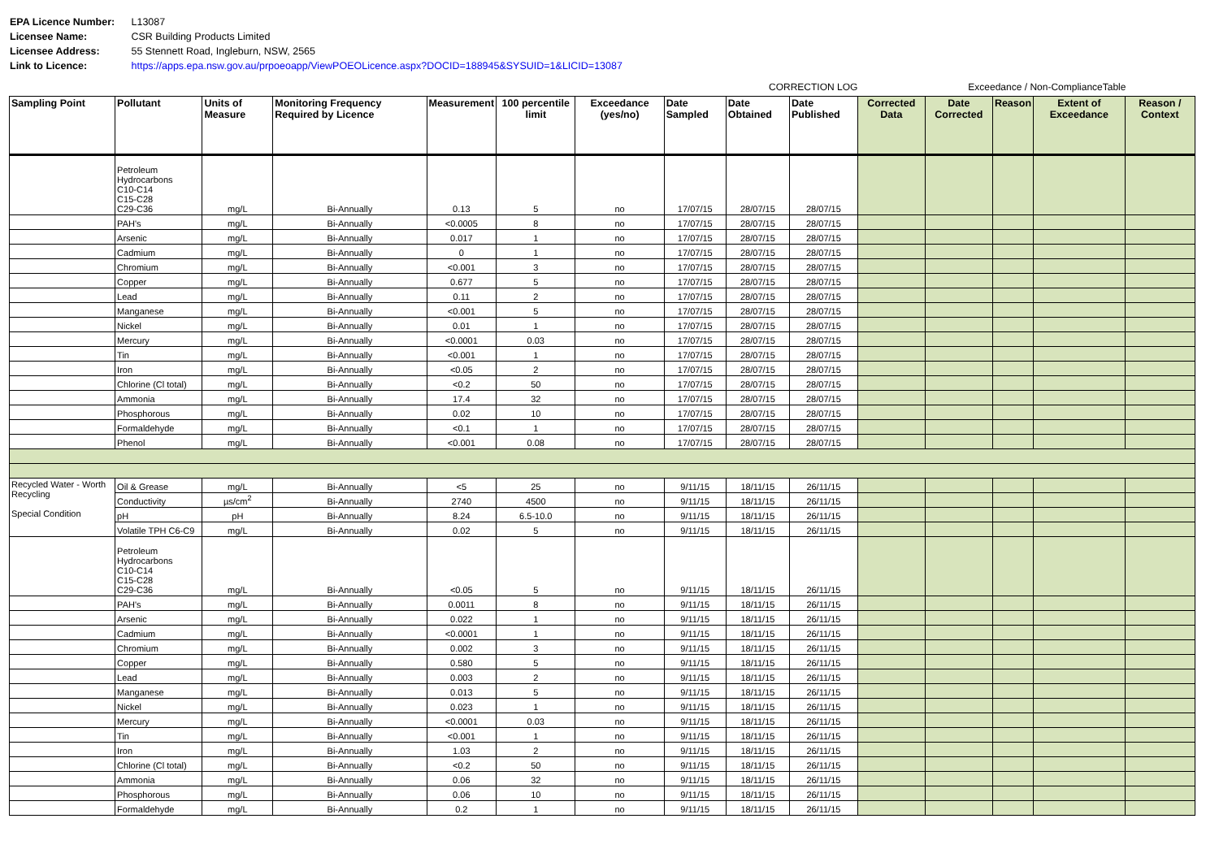EPA Licence Number: L13087
Licensee Name: CSR Building Products Limited
Licensee Address: 55 Stennett Road, Ingleburn, NSW, 2565
Link to Licence: https://apps.epa.nsw.gov.au/prpoeoapp/ViewPOEOLicence.aspx?DOCID=188945&SYSUID=1&LICID=13087
CORRECTION LOG Exceedance / Non-ComplianceTable
| Sampling Point | Pollutant | Units of Measure | Monitoring Frequency Required by Licence | Measurement | 100 percentile limit | Exceedance (yes/no) | Date Sampled | Date Obtained | Date Published | Corrected Data | Date Corrected | Reason | Extent of Exceedance | Reason / Context |
| --- | --- | --- | --- | --- | --- | --- | --- | --- | --- | --- | --- | --- | --- | --- |
| | Petroleum Hydrocarbons C10-C14 C15-C28 C29-C36 | mg/L | Bi-Annually | 0.13 | 5 | no | 17/07/15 | 28/07/15 | 28/07/15 | | | | | |
| | PAH's | mg/L | Bi-Annually | <0.0005 | 8 | no | 17/07/15 | 28/07/15 | 28/07/15 | | | | | |
| | Arsenic | mg/L | Bi-Annually | 0.017 | 1 | no | 17/07/15 | 28/07/15 | 28/07/15 | | | | | |
| | Cadmium | mg/L | Bi-Annually | 0 | 1 | no | 17/07/15 | 28/07/15 | 28/07/15 | | | | | |
| | Chromium | mg/L | Bi-Annually | <0.001 | 3 | no | 17/07/15 | 28/07/15 | 28/07/15 | | | | | |
| | Copper | mg/L | Bi-Annually | 0.677 | 5 | no | 17/07/15 | 28/07/15 | 28/07/15 | | | | | |
| | Lead | mg/L | Bi-Annually | 0.11 | 2 | no | 17/07/15 | 28/07/15 | 28/07/15 | | | | | |
| | Manganese | mg/L | Bi-Annually | <0.001 | 5 | no | 17/07/15 | 28/07/15 | 28/07/15 | | | | | |
| | Nickel | mg/L | Bi-Annually | 0.01 | 1 | no | 17/07/15 | 28/07/15 | 28/07/15 | | | | | |
| | Mercury | mg/L | Bi-Annually | <0.0001 | 0.03 | no | 17/07/15 | 28/07/15 | 28/07/15 | | | | | |
| | Tin | mg/L | Bi-Annually | <0.001 | 1 | no | 17/07/15 | 28/07/15 | 28/07/15 | | | | | |
| | Iron | mg/L | Bi-Annually | <0.05 | 2 | no | 17/07/15 | 28/07/15 | 28/07/15 | | | | | |
| | Chlorine (Cl total) | mg/L | Bi-Annually | <0.2 | 50 | no | 17/07/15 | 28/07/15 | 28/07/15 | | | | | |
| | Ammonia | mg/L | Bi-Annually | 17.4 | 32 | no | 17/07/15 | 28/07/15 | 28/07/15 | | | | | |
| | Phosphorous | mg/L | Bi-Annually | 0.02 | 10 | no | 17/07/15 | 28/07/15 | 28/07/15 | | | | | |
| | Formaldehyde | mg/L | Bi-Annually | <0.1 | 1 | no | 17/07/15 | 28/07/15 | 28/07/15 | | | | | |
| | Phenol | mg/L | Bi-Annually | <0.001 | 0.08 | no | 17/07/15 | 28/07/15 | 28/07/15 | | | | | |
| Recycled Water - Worth Recycling Special Condition | Oil & Grease | mg/L | Bi-Annually | <5 | 25 | no | 9/11/15 | 18/11/15 | 26/11/15 | | | | | |
| | Conductivity | µs/cm<sup>2</sup> | Bi-Annually | 2740 | 4500 | no | 9/11/15 | 18/11/15 | 26/11/15 | | | | | |
| | pH | pH | Bi-Annually | 8.24 | 6.5-10.0 | no | 9/11/15 | 18/11/15 | 26/11/15 | | | | | |
| | Volatile TPH C6-C9 | mg/L | Bi-Annually | 0.02 | 5 | no | 9/11/15 | 18/11/15 | 26/11/15 | | | | | |
| | Petroleum Hydrocarbons C10-C14 C15-C28 C29-C36 | mg/L | Bi-Annually | <0.05 | 5 | no | 9/11/15 | 18/11/15 | 26/11/15 | | | | | |
| | PAH's | mg/L | Bi-Annually | 0.0011 | 8 | no | 9/11/15 | 18/11/15 | 26/11/15 | | | | | |
| | Arsenic | mg/L | Bi-Annually | 0.022 | 1 | no | 9/11/15 | 18/11/15 | 26/11/15 | | | | | |
| | Cadmium | mg/L | Bi-Annually | <0.0001 | 1 | no | 9/11/15 | 18/11/15 | 26/11/15 | | | | | |
| | Chromium | mg/L | Bi-Annually | 0.002 | 3 | no | 9/11/15 | 18/11/15 | 26/11/15 | | | | | |
| | Copper | mg/L | Bi-Annually | 0.580 | 5 | no | 9/11/15 | 18/11/15 | 26/11/15 | | | | | |
| | Lead | mg/L | Bi-Annually | 0.003 | 2 | no | 9/11/15 | 18/11/15 | 26/11/15 | | | | | |
| | Manganese | mg/L | Bi-Annually | 0.013 | 5 | no | 9/11/15 | 18/11/15 | 26/11/15 | | | | | |
| | Nickel | mg/L | Bi-Annually | 0.023 | 1 | no | 9/11/15 | 18/11/15 | 26/11/15 | | | | | |
| | Mercury | mg/L | Bi-Annually | <0.0001 | 0.03 | no | 9/11/15 | 18/11/15 | 26/11/15 | | | | | |
| | Tin | mg/L | Bi-Annually | <0.001 | 1 | no | 9/11/15 | 18/11/15 | 26/11/15 | | | | | |
| | Iron | mg/L | Bi-Annually | 1.03 | 2 | no | 9/11/15 | 18/11/15 | 26/11/15 | | | | | |
| | Chlorine (Cl total) | mg/L | Bi-Annually | <0.2 | 50 | no | 9/11/15 | 18/11/15 | 26/11/15 | | | | | |
| | Ammonia | mg/L | Bi-Annually | 0.06 | 32 | no | 9/11/15 | 18/11/15 | 26/11/15 | | | | | |
| | Phosphorous | mg/L | Bi-Annually | 0.06 | 10 | no | 9/11/15 | 18/11/15 | 26/11/15 | | | | | |
| | Formaldehyde | mg/L | Bi-Annually | 0.2 | 1 | no | 9/11/15 | 18/11/15 | 26/11/15 | | | | | |